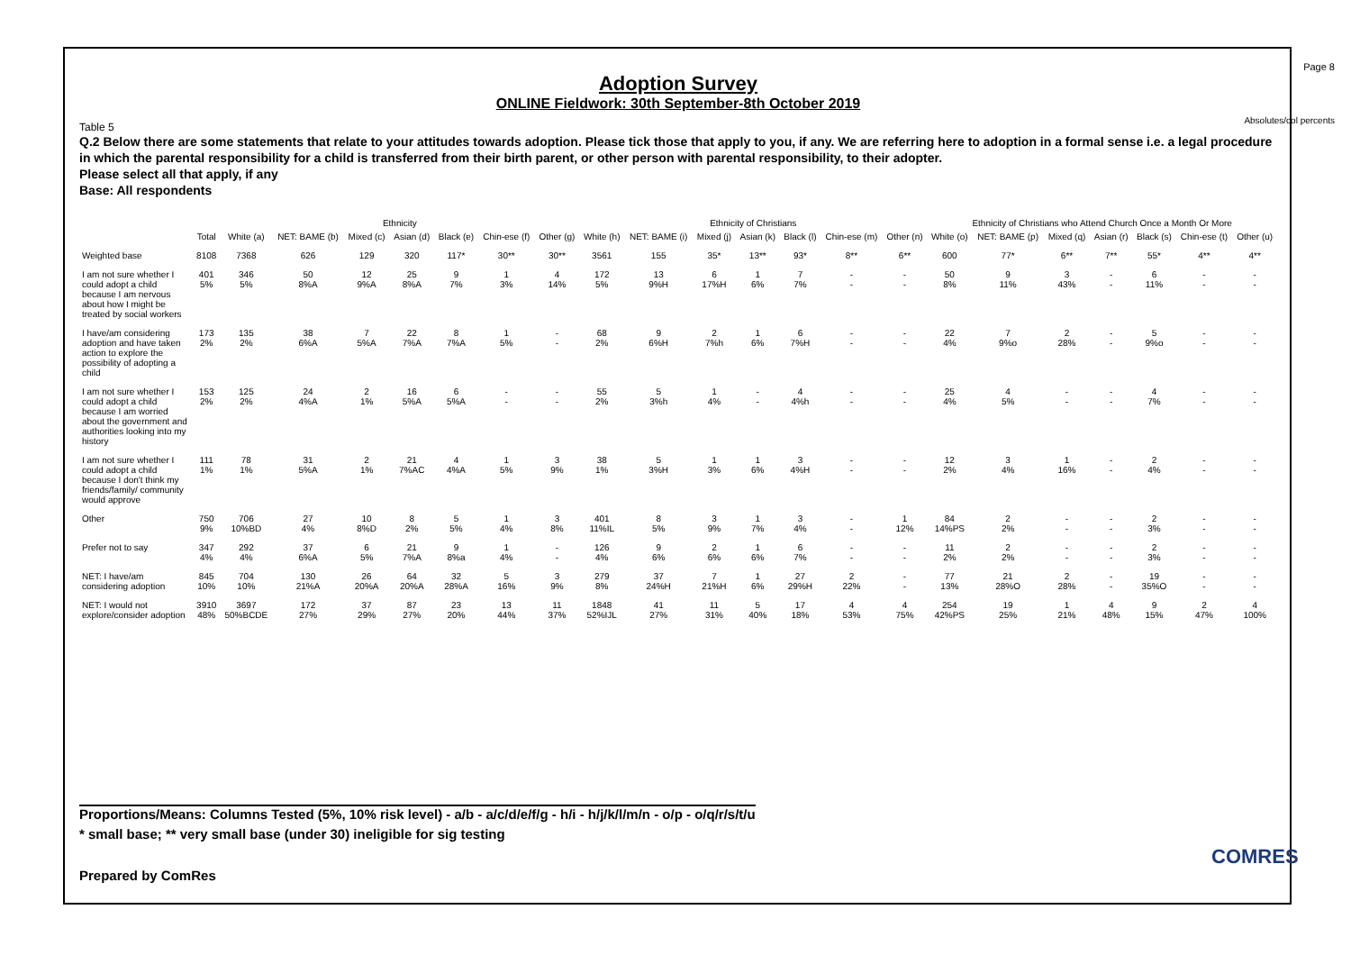Page 8
Absolutes/col percents
Adoption Survey
ONLINE Fieldwork: 30th September-8th October 2019
Table 5
Q.2 Below there are some statements that relate to your attitudes towards adoption. Please tick those that apply to you, if any. We are referring here to adoption in a formal sense i.e. a legal procedure in which the parental responsibility for a child is transferred from their birth parent, or other person with parental responsibility, to their adopter.
Please select all that apply, if any
Base: All respondents
| | | Ethnicity | | | | | | | Ethnicity of Christians | | | | | | | Ethnicity of Christians who Attend Church Once a Month Or More | | | | | | |
| --- | --- | --- | --- | --- | --- | --- | --- | --- | --- | --- | --- | --- | --- | --- | --- | --- | --- | --- | --- | --- | --- | --- |
| | Total | White (a) | NET: BAME (b) | Mixed (c) | Asian (d) | Black (e) | Chin-ese (f) | Other (g) | White (h) | NET: BAME (i) | Mixed (j) | Asian (k) | Black (l) | Chin-ese (m) | Other (n) | White (o) | NET: BAME (p) | Mixed (q) | Asian (r) | Black (s) | Chin-ese (t) | Other (u) |
| Weighted base | 8108 | 7368 | 626 | 129 | 320 | 117* | 30** | 30** | 3561 | 155 | 35* | 13** | 93* | 8** | 6** | 600 | 77* | 6** | 7** | 55* | 4** | 4** |
| I am not sure whether I could adopt a child because I am nervous about how I might be treated by social workers | 401 5% | 346 5% | 50 8%A | 12 9%A | 25 8%A | 9 7% | 1 3% | 4 14% | 172 5% | 13 9%H | 6 17%H | 1 6% | 7 7% | - - | - - | 50 8% | 9 11% | 3 43% | - - | 6 11% | - - | - - |
| I have/am considering adoption and have taken action to explore the possibility of adopting a child | 173 2% | 135 2% | 38 6%A | 7 5%A | 22 7%A | 8 7%A | 1 5% | - - | 68 2% | 9 6%H | 2 7%h | 1 6% | 6 7%H | - - | - - | 22 4% | 7 9%o | 2 28% | - - | 5 9%o | - - | - - |
| I am not sure whether I could adopt a child because I am worried about the government and authorities looking into my history | 153 2% | 125 2% | 24 4%A | 2 1% | 16 5%A | 6 5%A | - - | - - | 55 2% | 5 3%h | 1 4% | - - | 4 4%h | - - | - - | 25 4% | 4 5% | - - | - - | 4 7% | - - | - - |
| I am not sure whether I could adopt a child because I don't think my friends/family/ community would approve | 111 1% | 78 1% | 31 5%A | 2 1% | 21 7%AC | 4 4%A | 1 5% | 3 9% | 38 1% | 5 3%H | 1 3% | 1 6% | 3 4%H | - - | - - | 12 2% | 3 4% | 1 16% | - - | 2 4% | - - | - - |
| Other | 750 9% | 706 10%BD | 27 4% | 10 8%D | 8 2% | 5 5% | 1 4% | 3 8% | 401 11%IL | 8 5% | 3 9% | 1 7% | 3 4% | - - | 1 12% | 84 14%PS | 2 2% | - - | - - | 2 3% | - - | - - |
| Prefer not to say | 347 4% | 292 4% | 37 6%A | 6 5% | 21 7%A | 9 8%a | 1 4% | - - | 126 4% | 9 6% | 2 6% | 1 6% | 6 7% | - - | - - | 11 2% | 2 2% | - - | - - | 2 3% | - - | - - |
| NET: I have/am considering adoption | 845 10% | 704 10% | 130 21%A | 26 20%A | 64 20%A | 32 28%A | 5 16% | 3 9% | 279 8% | 37 24%H | 7 21%H | 1 6% | 27 29%H | 2 22% | - - | 77 13% | 21 28%O | 2 28% | - - | 19 35%O | - - | - - |
| NET: I would not explore/consider adoption | 3910 48% | 3697 50%BCDE | 172 27% | 37 29% | 87 27% | 23 20% | 13 44% | 11 37% | 1848 52%IJL | 41 27% | 11 31% | 5 40% | 17 18% | 4 53% | 4 75% | 254 42%PS | 19 25% | 1 21% | 4 48% | 9 15% | 2 47% | 4 100% |
Proportions/Means: Columns Tested (5%, 10% risk level) - a/b - a/c/d/e/f/g - h/i - h/j/k/l/m/n - o/p - o/q/r/s/t/u
* small base; ** very small base (under 30) ineligible for sig testing
Prepared by ComRes
COMRES